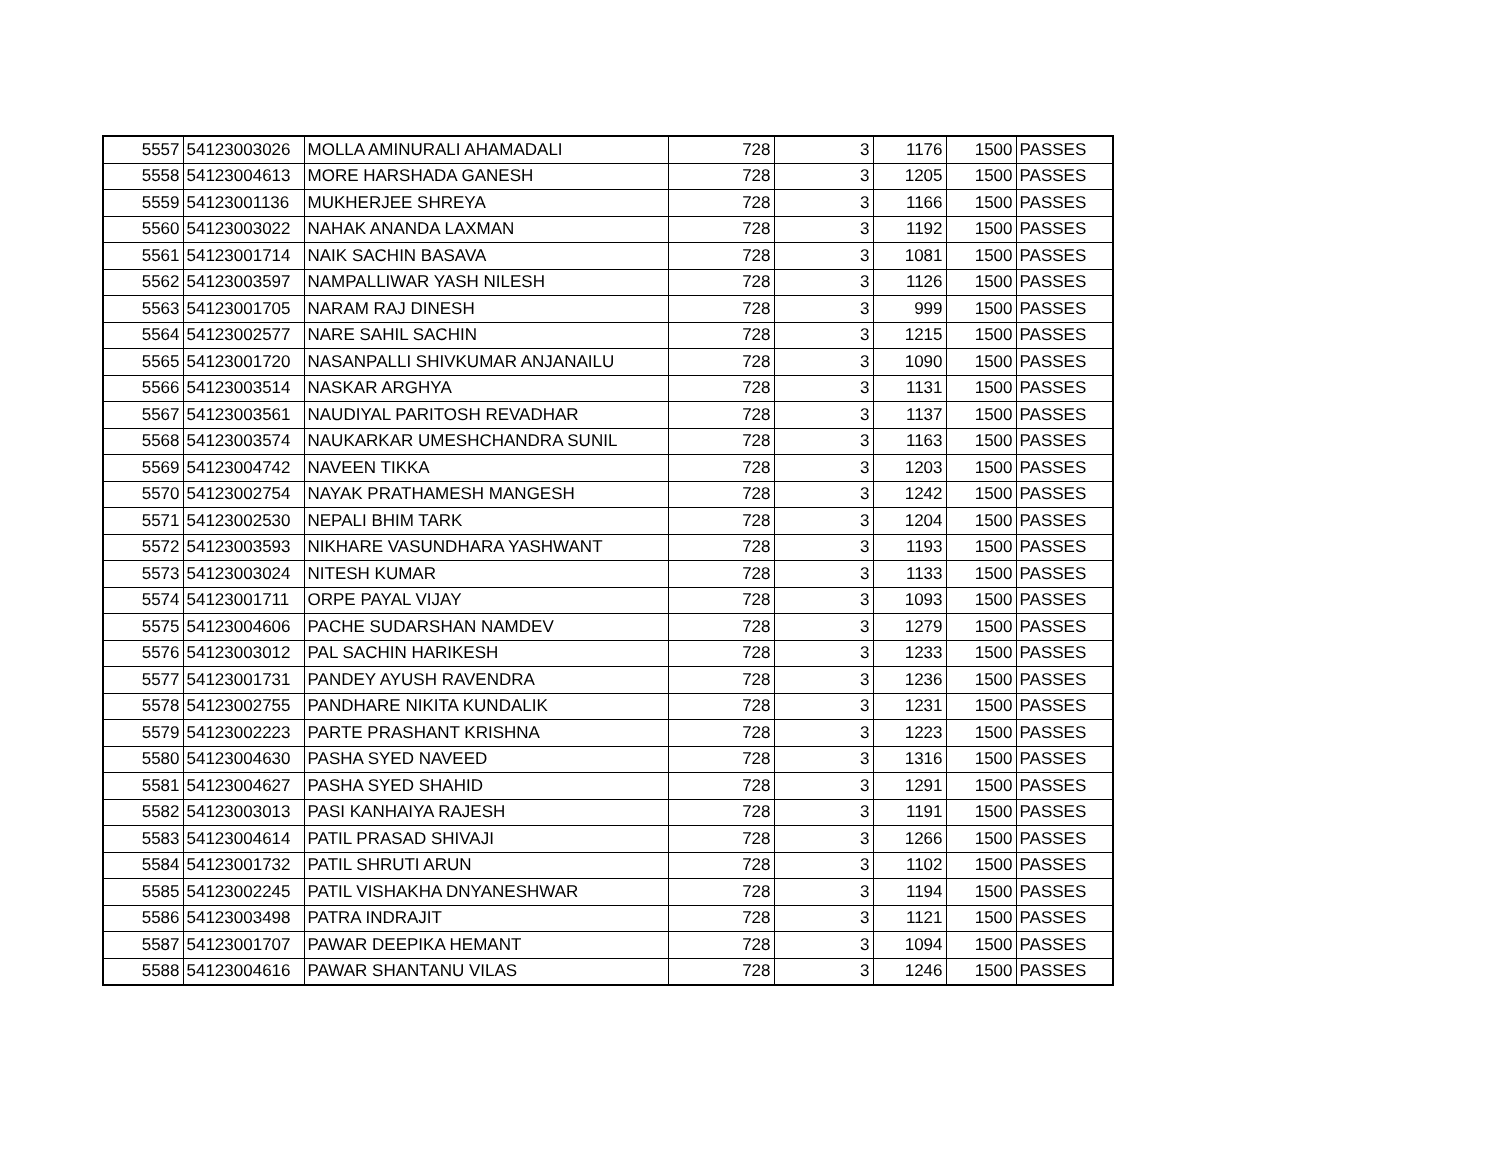| 5557 | 54123003026 | MOLLA AMINURALI AHAMADALI | 728 | 3 | 1176 | 1500 | PASSES |
| 5558 | 54123004613 | MORE HARSHADA GANESH | 728 | 3 | 1205 | 1500 | PASSES |
| 5559 | 54123001136 | MUKHERJEE SHREYA | 728 | 3 | 1166 | 1500 | PASSES |
| 5560 | 54123003022 | NAHAK ANANDA LAXMAN | 728 | 3 | 1192 | 1500 | PASSES |
| 5561 | 54123001714 | NAIK SACHIN BASAVA | 728 | 3 | 1081 | 1500 | PASSES |
| 5562 | 54123003597 | NAMPALLIWAR YASH NILESH | 728 | 3 | 1126 | 1500 | PASSES |
| 5563 | 54123001705 | NARAM RAJ DINESH | 728 | 3 | 999 | 1500 | PASSES |
| 5564 | 54123002577 | NARE SAHIL SACHIN | 728 | 3 | 1215 | 1500 | PASSES |
| 5565 | 54123001720 | NASANPALLI SHIVKUMAR ANJANAILU | 728 | 3 | 1090 | 1500 | PASSES |
| 5566 | 54123003514 | NASKAR ARGHYA | 728 | 3 | 1131 | 1500 | PASSES |
| 5567 | 54123003561 | NAUDIYAL PARITOSH REVADHAR | 728 | 3 | 1137 | 1500 | PASSES |
| 5568 | 54123003574 | NAUKARKAR UMESHCHANDRA SUNIL | 728 | 3 | 1163 | 1500 | PASSES |
| 5569 | 54123004742 | NAVEEN TIKKA | 728 | 3 | 1203 | 1500 | PASSES |
| 5570 | 54123002754 | NAYAK PRATHAMESH MANGESH | 728 | 3 | 1242 | 1500 | PASSES |
| 5571 | 54123002530 | NEPALI BHIM TARK | 728 | 3 | 1204 | 1500 | PASSES |
| 5572 | 54123003593 | NIKHARE VASUNDHARA YASHWANT | 728 | 3 | 1193 | 1500 | PASSES |
| 5573 | 54123003024 | NITESH KUMAR | 728 | 3 | 1133 | 1500 | PASSES |
| 5574 | 54123001711 | ORPE PAYAL VIJAY | 728 | 3 | 1093 | 1500 | PASSES |
| 5575 | 54123004606 | PACHE SUDARSHAN NAMDEV | 728 | 3 | 1279 | 1500 | PASSES |
| 5576 | 54123003012 | PAL SACHIN HARIKESH | 728 | 3 | 1233 | 1500 | PASSES |
| 5577 | 54123001731 | PANDEY AYUSH RAVENDRA | 728 | 3 | 1236 | 1500 | PASSES |
| 5578 | 54123002755 | PANDHARE NIKITA KUNDALIK | 728 | 3 | 1231 | 1500 | PASSES |
| 5579 | 54123002223 | PARTE PRASHANT KRISHNA | 728 | 3 | 1223 | 1500 | PASSES |
| 5580 | 54123004630 | PASHA SYED NAVEED | 728 | 3 | 1316 | 1500 | PASSES |
| 5581 | 54123004627 | PASHA SYED SHAHID | 728 | 3 | 1291 | 1500 | PASSES |
| 5582 | 54123003013 | PASI KANHAIYA RAJESH | 728 | 3 | 1191 | 1500 | PASSES |
| 5583 | 54123004614 | PATIL PRASAD SHIVAJI | 728 | 3 | 1266 | 1500 | PASSES |
| 5584 | 54123001732 | PATIL SHRUTI ARUN | 728 | 3 | 1102 | 1500 | PASSES |
| 5585 | 54123002245 | PATIL VISHAKHA DNYANESHWAR | 728 | 3 | 1194 | 1500 | PASSES |
| 5586 | 54123003498 | PATRA INDRAJIT | 728 | 3 | 1121 | 1500 | PASSES |
| 5587 | 54123001707 | PAWAR DEEPIKA HEMANT | 728 | 3 | 1094 | 1500 | PASSES |
| 5588 | 54123004616 | PAWAR SHANTANU VILAS | 728 | 3 | 1246 | 1500 | PASSES |